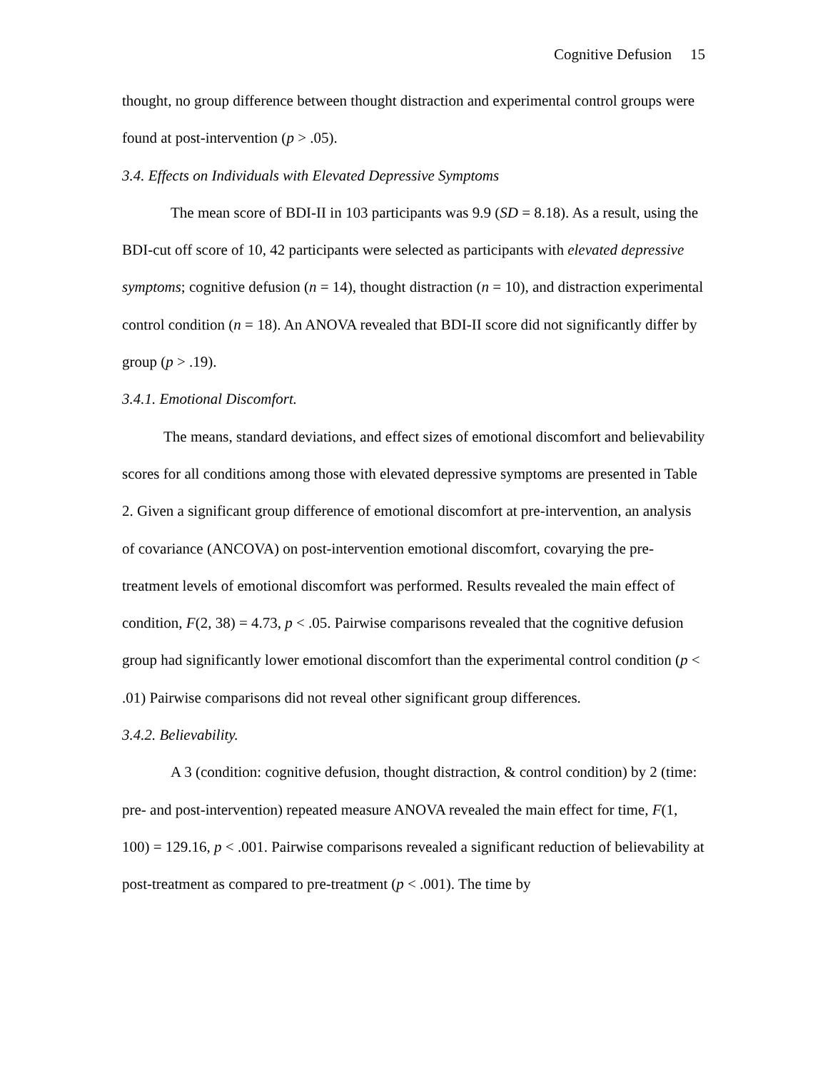Cognitive Defusion 15
thought, no group difference between thought distraction and experimental control groups were found at post-intervention (p > .05).
3.4. Effects on Individuals with Elevated Depressive Symptoms
The mean score of BDI-II in 103 participants was 9.9 (SD = 8.18). As a result, using the BDI-cut off score of 10, 42 participants were selected as participants with elevated depressive symptoms; cognitive defusion (n = 14), thought distraction (n = 10), and distraction experimental control condition (n = 18). An ANOVA revealed that BDI-II score did not significantly differ by group (p > .19).
3.4.1. Emotional Discomfort.
The means, standard deviations, and effect sizes of emotional discomfort and believability scores for all conditions among those with elevated depressive symptoms are presented in Table 2. Given a significant group difference of emotional discomfort at pre-intervention, an analysis of covariance (ANCOVA) on post-intervention emotional discomfort, covarying the pre-treatment levels of emotional discomfort was performed. Results revealed the main effect of condition, F(2, 38) = 4.73, p < .05. Pairwise comparisons revealed that the cognitive defusion group had significantly lower emotional discomfort than the experimental control condition (p < .01) Pairwise comparisons did not reveal other significant group differences.
3.4.2. Believability.
A 3 (condition: cognitive defusion, thought distraction, & control condition) by 2 (time: pre- and post-intervention) repeated measure ANOVA revealed the main effect for time, F(1, 100) = 129.16, p < .001. Pairwise comparisons revealed a significant reduction of believability at post-treatment as compared to pre-treatment (p < .001). The time by